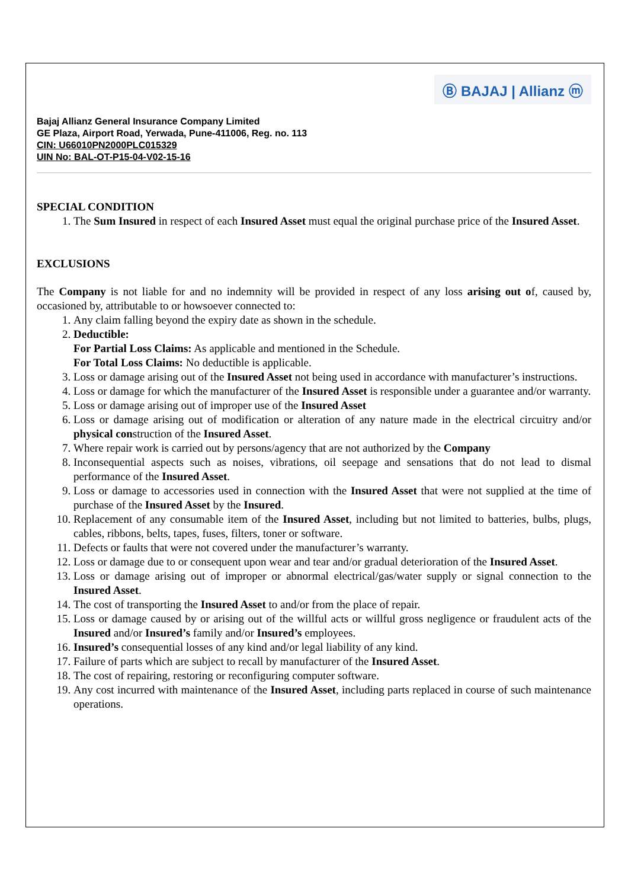Ⓑ BAJAJ | Allianz ⓜ
Bajaj Allianz General Insurance Company Limited
GE Plaza, Airport Road, Yerwada, Pune-411006, Reg. no. 113
CIN: U66010PN2000PLC015329
UIN No: BAL-OT-P15-04-V02-15-16
SPECIAL CONDITION
1. The Sum Insured in respect of each Insured Asset must equal the original purchase price of the Insured Asset.
EXCLUSIONS
The Company is not liable for and no indemnity will be provided in respect of any loss arising out of, caused by, occasioned by, attributable to or howsoever connected to:
1. Any claim falling beyond the expiry date as shown in the schedule.
2. Deductible:
For Partial Loss Claims: As applicable and mentioned in the Schedule.
For Total Loss Claims: No deductible is applicable.
3. Loss or damage arising out of the Insured Asset not being used in accordance with manufacturer’s instructions.
4. Loss or damage for which the manufacturer of the Insured Asset is responsible under a guarantee and/or warranty.
5. Loss or damage arising out of improper use of the Insured Asset
6. Loss or damage arising out of modification or alteration of any nature made in the electrical circuitry and/or physical construction of the Insured Asset.
7. Where repair work is carried out by persons/agency that are not authorized by the Company
8. Inconsequential aspects such as noises, vibrations, oil seepage and sensations that do not lead to dismal performance of the Insured Asset.
9. Loss or damage to accessories used in connection with the Insured Asset that were not supplied at the time of purchase of the Insured Asset by the Insured.
10. Replacement of any consumable item of the Insured Asset, including but not limited to batteries, bulbs, plugs, cables, ribbons, belts, tapes, fuses, filters, toner or software.
11. Defects or faults that were not covered under the manufacturer’s warranty.
12. Loss or damage due to or consequent upon wear and tear and/or gradual deterioration of the Insured Asset.
13. Loss or damage arising out of improper or abnormal electrical/gas/water supply or signal connection to the Insured Asset.
14. The cost of transporting the Insured Asset to and/or from the place of repair.
15. Loss or damage caused by or arising out of the willful acts or willful gross negligence or fraudulent acts of the Insured and/or Insured’s family and/or Insured’s employees.
16. Insured’s consequential losses of any kind and/or legal liability of any kind.
17. Failure of parts which are subject to recall by manufacturer of the Insured Asset.
18. The cost of repairing, restoring or reconfiguring computer software.
19. Any cost incurred with maintenance of the Insured Asset, including parts replaced in course of such maintenance operations.